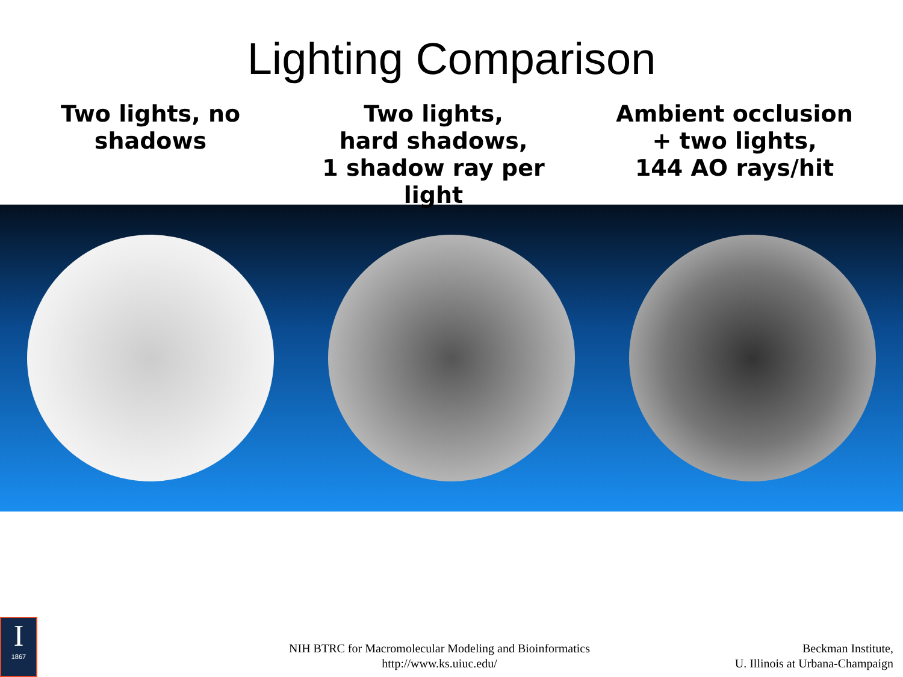Lighting Comparison
Two lights, no
shadows
Two lights,
hard shadows,
1 shadow ray per light
Ambient occlusion
+ two lights,
144 AO rays/hit
I
1867
NIH BTRC for Macromolecular Modeling and Bioinformatics
http://www.ks.uiuc.edu/
Beckman Institute,
U. Illinois at Urbana-Champaign